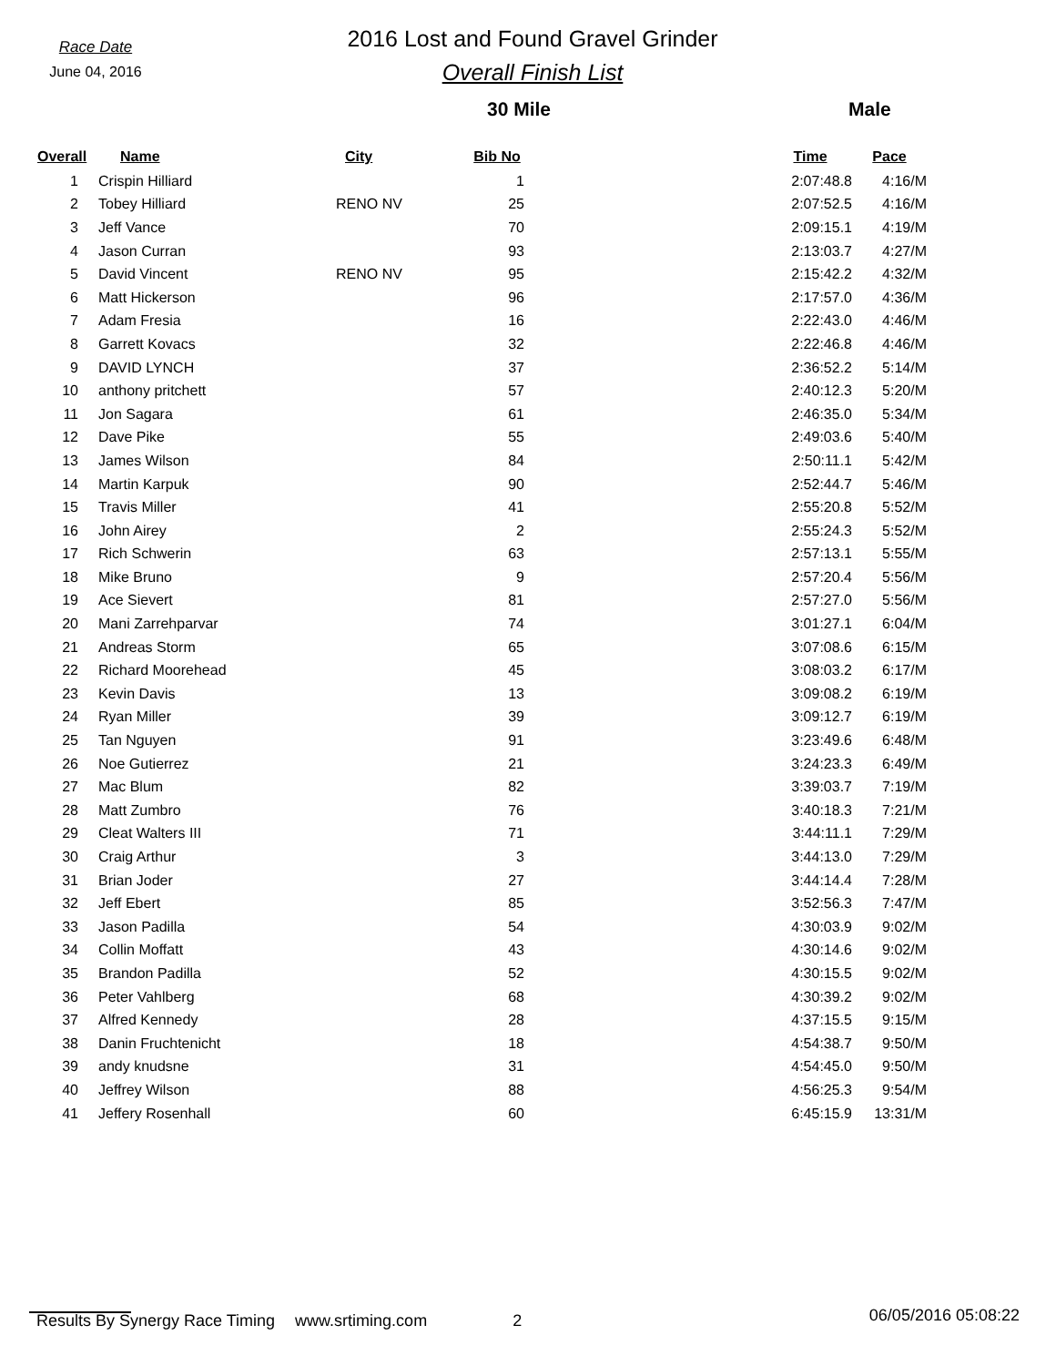Race Date
June 04, 2016
2016 Lost and Found Gravel Grinder
Overall Finish List
30 Mile Male
| Overall | Name | City | Bib No | | Time | Pace |
| --- | --- | --- | --- | --- | --- | --- |
| 1 | Crispin Hilliard | | 1 | | 2:07:48.8 | 4:16/M |
| 2 | Tobey Hilliard | RENO NV | 25 | | 2:07:52.5 | 4:16/M |
| 3 | Jeff Vance | | 70 | | 2:09:15.1 | 4:19/M |
| 4 | Jason Curran | | 93 | | 2:13:03.7 | 4:27/M |
| 5 | David Vincent | RENO NV | 95 | | 2:15:42.2 | 4:32/M |
| 6 | Matt Hickerson | | 96 | | 2:17:57.0 | 4:36/M |
| 7 | Adam Fresia | | 16 | | 2:22:43.0 | 4:46/M |
| 8 | Garrett Kovacs | | 32 | | 2:22:46.8 | 4:46/M |
| 9 | DAVID LYNCH | | 37 | | 2:36:52.2 | 5:14/M |
| 10 | anthony pritchett | | 57 | | 2:40:12.3 | 5:20/M |
| 11 | Jon Sagara | | 61 | | 2:46:35.0 | 5:34/M |
| 12 | Dave Pike | | 55 | | 2:49:03.6 | 5:40/M |
| 13 | James Wilson | | 84 | | 2:50:11.1 | 5:42/M |
| 14 | Martin Karpuk | | 90 | | 2:52:44.7 | 5:46/M |
| 15 | Travis Miller | | 41 | | 2:55:20.8 | 5:52/M |
| 16 | John Airey | | 2 | | 2:55:24.3 | 5:52/M |
| 17 | Rich Schwerin | | 63 | | 2:57:13.1 | 5:55/M |
| 18 | Mike Bruno | | 9 | | 2:57:20.4 | 5:56/M |
| 19 | Ace Sievert | | 81 | | 2:57:27.0 | 5:56/M |
| 20 | Mani Zarrehparvar | | 74 | | 3:01:27.1 | 6:04/M |
| 21 | Andreas Storm | | 65 | | 3:07:08.6 | 6:15/M |
| 22 | Richard Moorehead | | 45 | | 3:08:03.2 | 6:17/M |
| 23 | Kevin Davis | | 13 | | 3:09:08.2 | 6:19/M |
| 24 | Ryan Miller | | 39 | | 3:09:12.7 | 6:19/M |
| 25 | Tan Nguyen | | 91 | | 3:23:49.6 | 6:48/M |
| 26 | Noe Gutierrez | | 21 | | 3:24:23.3 | 6:49/M |
| 27 | Mac Blum | | 82 | | 3:39:03.7 | 7:19/M |
| 28 | Matt Zumbro | | 76 | | 3:40:18.3 | 7:21/M |
| 29 | Cleat Walters III | | 71 | | 3:44:11.1 | 7:29/M |
| 30 | Craig Arthur | | 3 | | 3:44:13.0 | 7:29/M |
| 31 | Brian Joder | | 27 | | 3:44:14.4 | 7:28/M |
| 32 | Jeff Ebert | | 85 | | 3:52:56.3 | 7:47/M |
| 33 | Jason Padilla | | 54 | | 4:30:03.9 | 9:02/M |
| 34 | Collin Moffatt | | 43 | | 4:30:14.6 | 9:02/M |
| 35 | Brandon Padilla | | 52 | | 4:30:15.5 | 9:02/M |
| 36 | Peter Vahlberg | | 68 | | 4:30:39.2 | 9:02/M |
| 37 | Alfred Kennedy | | 28 | | 4:37:15.5 | 9:15/M |
| 38 | Danin Fruchtenicht | | 18 | | 4:54:38.7 | 9:50/M |
| 39 | andy knudsne | | 31 | | 4:54:45.0 | 9:50/M |
| 40 | Jeffrey Wilson | | 88 | | 4:56:25.3 | 9:54/M |
| 41 | Jeffery Rosenhall | | 60 | | 6:45:15.9 | 13:31/M |
Results By Synergy Race Timing www.srtiming.com 2 06/05/2016 05:08:22